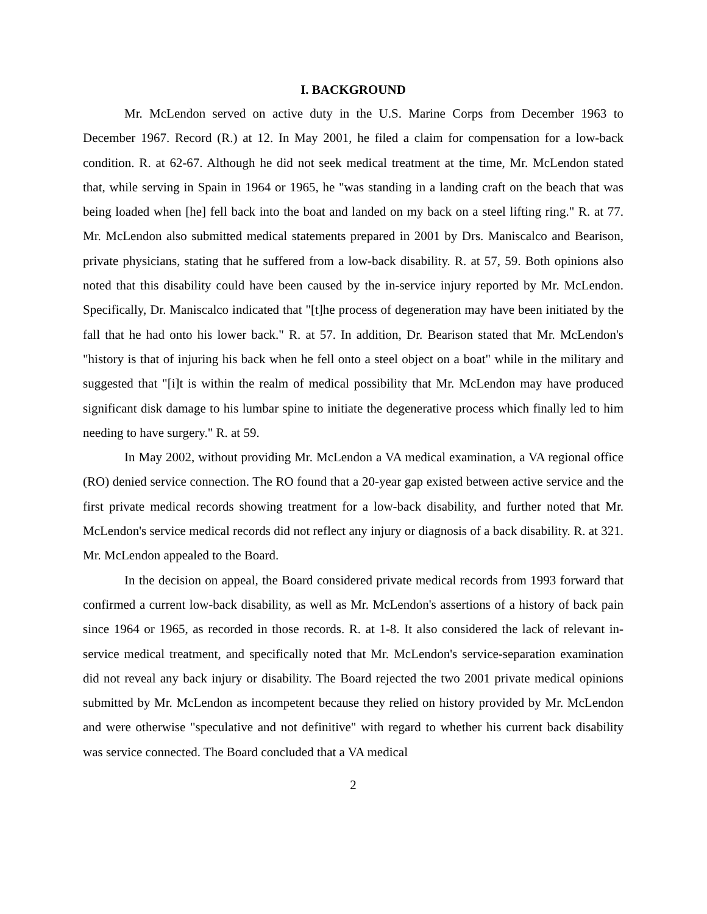I. BACKGROUND
Mr. McLendon served on active duty in the U.S. Marine Corps from December 1963 to December 1967. Record (R.) at 12. In May 2001, he filed a claim for compensation for a low-back condition. R. at 62-67. Although he did not seek medical treatment at the time, Mr. McLendon stated that, while serving in Spain in 1964 or 1965, he "was standing in a landing craft on the beach that was being loaded when [he] fell back into the boat and landed on my back on a steel lifting ring." R. at 77. Mr. McLendon also submitted medical statements prepared in 2001 by Drs. Maniscalco and Bearison, private physicians, stating that he suffered from a low-back disability. R. at 57, 59. Both opinions also noted that this disability could have been caused by the in-service injury reported by Mr. McLendon. Specifically, Dr. Maniscalco indicated that "[t]he process of degeneration may have been initiated by the fall that he had onto his lower back." R. at 57. In addition, Dr. Bearison stated that Mr. McLendon's "history is that of injuring his back when he fell onto a steel object on a boat" while in the military and suggested that "[i]t is within the realm of medical possibility that Mr. McLendon may have produced significant disk damage to his lumbar spine to initiate the degenerative process which finally led to him needing to have surgery." R. at 59.
In May 2002, without providing Mr. McLendon a VA medical examination, a VA regional office (RO) denied service connection. The RO found that a 20-year gap existed between active service and the first private medical records showing treatment for a low-back disability, and further noted that Mr. McLendon's service medical records did not reflect any injury or diagnosis of a back disability. R. at 321. Mr. McLendon appealed to the Board.
In the decision on appeal, the Board considered private medical records from 1993 forward that confirmed a current low-back disability, as well as Mr. McLendon's assertions of a history of back pain since 1964 or 1965, as recorded in those records. R. at 1-8. It also considered the lack of relevant in-service medical treatment, and specifically noted that Mr. McLendon's service-separation examination did not reveal any back injury or disability. The Board rejected the two 2001 private medical opinions submitted by Mr. McLendon as incompetent because they relied on history provided by Mr. McLendon and were otherwise "speculative and not definitive" with regard to whether his current back disability was service connected. The Board concluded that a VA medical
2